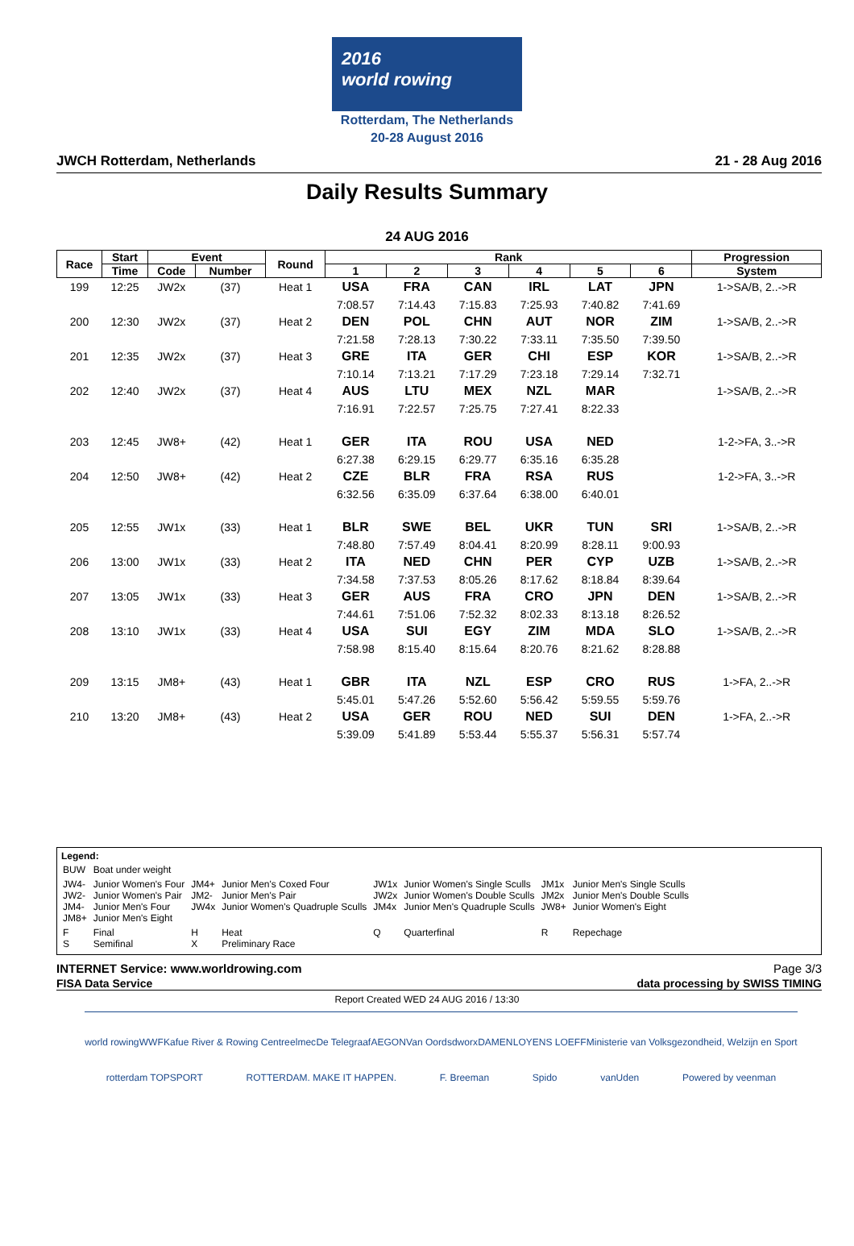2016
world rowing
Rotterdam, The Netherlands
20-28 August 2016
JWCH Rotterdam, Netherlands 21 - 28 Aug 2016
Daily Results Summary
24 AUG 2016
| Race | Start | Event | | Round | Rank | | | | | | Progression |
| --- | --- | --- | --- | --- | --- | --- | --- | --- | --- | --- | --- |
| | Time | Code | Number | | 1 | 2 | 3 | 4 | 5 | 6 | System |
| 199 | 12:25 | JW2x | (37) | Heat 1 | USA | FRA | CAN | IRL | LAT | JPN | 1->SA/B, 2..->R |
| | | | | | 7:08.57 | 7:14.43 | 7:15.83 | 7:25.93 | 7:40.82 | 7:41.69 | |
| 200 | 12:30 | JW2x | (37) | Heat 2 | DEN | POL | CHN | AUT | NOR | ZIM | 1->SA/B, 2..->R |
| | | | | | 7:21.58 | 7:28.13 | 7:30.22 | 7:33.11 | 7:35.50 | 7:39.50 | |
| 201 | 12:35 | JW2x | (37) | Heat 3 | GRE | ITA | GER | CHI | ESP | KOR | 1->SA/B, 2..->R |
| | | | | | 7:10.14 | 7:13.21 | 7:17.29 | 7:23.18 | 7:29.14 | 7:32.71 | |
| 202 | 12:40 | JW2x | (37) | Heat 4 | AUS | LTU | MEX | NZL | MAR | | 1->SA/B, 2..->R |
| | | | | | 7:16.91 | 7:22.57 | 7:25.75 | 7:27.41 | 8:22.33 | | |
| 203 | 12:45 | JW8+ | (42) | Heat 1 | GER | ITA | ROU | USA | NED | | 1-2->FA, 3..->R |
| | | | | | 6:27.38 | 6:29.15 | 6:29.77 | 6:35.16 | 6:35.28 | | |
| 204 | 12:50 | JW8+ | (42) | Heat 2 | CZE | BLR | FRA | RSA | RUS | | 1-2->FA, 3..->R |
| | | | | | 6:32.56 | 6:35.09 | 6:37.64 | 6:38.00 | 6:40.01 | | |
| 205 | 12:55 | JW1x | (33) | Heat 1 | BLR | SWE | BEL | UKR | TUN | SRI | 1->SA/B, 2..->R |
| | | | | | 7:48.80 | 7:57.49 | 8:04.41 | 8:20.99 | 8:28.11 | 9:00.93 | |
| 206 | 13:00 | JW1x | (33) | Heat 2 | ITA | NED | CHN | PER | CYP | UZB | 1->SA/B, 2..->R |
| | | | | | 7:34.58 | 7:37.53 | 8:05.26 | 8:17.62 | 8:18.84 | 8:39.64 | |
| 207 | 13:05 | JW1x | (33) | Heat 3 | GER | AUS | FRA | CRO | JPN | DEN | 1->SA/B, 2..->R |
| | | | | | 7:44.61 | 7:51.06 | 7:52.32 | 8:02.33 | 8:13.18 | 8:26.52 | |
| 208 | 13:10 | JW1x | (33) | Heat 4 | USA | SUI | EGY | ZIM | MDA | SLO | 1->SA/B, 2..->R |
| | | | | | 7:58.98 | 8:15.40 | 8:15.64 | 8:20.76 | 8:21.62 | 8:28.88 | |
| 209 | 13:15 | JM8+ | (43) | Heat 1 | GBR | ITA | NZL | ESP | CRO | RUS | 1->FA, 2..->R |
| | | | | | 5:45.01 | 5:47.26 | 5:52.60 | 5:56.42 | 5:59.55 | 5:59.76 | |
| 210 | 13:20 | JM8+ | (43) | Heat 2 | USA | GER | ROU | NED | SUI | DEN | 1->FA, 2..->R |
| | | | | | 5:39.09 | 5:41.89 | 5:53.44 | 5:55.37 | 5:56.31 | 5:57.74 | |
Legend:
| BUW | Boat under weight | | | | | | |
| JW4- JW2- JM4- JM8+ | Junior Women's Four Junior Women's Pair Junior Men's Four Junior Men's Eight | JM4+ JM2- JW4x | Junior Men's Coxed Four Junior Men's Pair Junior Women's Quadruple Sculls | JW1x JW2x JM4x | Junior Women's Single Sculls Junior Women's Double Sculls Junior Men's Quadruple Sculls | JM1x JM2x JW8+ | Junior Men's Single Sculls Junior Men's Double Sculls Junior Women's Eight |
| F S | Final Semifinal | H X | Heat Preliminary Race | Q | Quarterfinal | R | Repechage |
INTERNET Service: www.worldrowing.com Page 3/3
FISA Data Service data processing by SWISS TIMING
Report Created WED 24 AUG 2016 / 13:30
world rowing WWF Kafue River & Rowing Centre elmec De Telegraaf AEGON Van Oord sdworx DAMEN LOYENS LOEFF Ministerie van Volksgezondheid, Welzijn en Sport rotterdam TOPSPORT ROTTERDAM. MAKE IT HAPPEN. F. Breeman Spido vanUden Powered by veenman